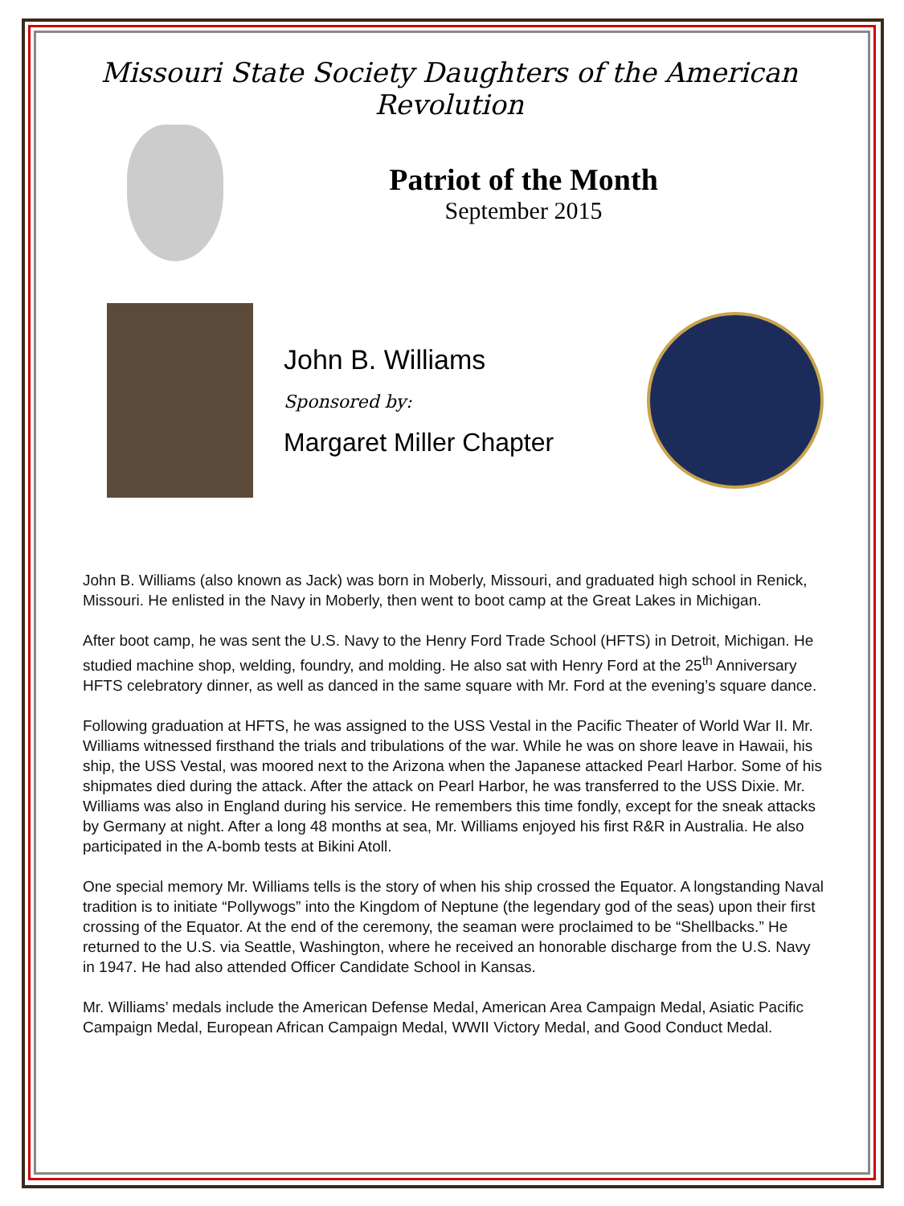Missouri State Society Daughters of the American Revolution
Patriot of the Month
September 2015
John B. Williams
Sponsored by:
Margaret Miller Chapter
John B. Williams (also known as Jack) was born in Moberly, Missouri, and graduated high school in Renick, Missouri. He enlisted in the Navy in Moberly, then went to boot camp at the Great Lakes in Michigan.
After boot camp, he was sent the U.S. Navy to the Henry Ford Trade School (HFTS) in Detroit, Michigan. He studied machine shop, welding, foundry, and molding. He also sat with Henry Ford at the 25<sup>th</sup> Anniversary HFTS celebratory dinner, as well as danced in the same square with Mr. Ford at the evening’s square dance.
Following graduation at HFTS, he was assigned to the USS Vestal in the Pacific Theater of World War II. Mr. Williams witnessed firsthand the trials and tribulations of the war. While he was on shore leave in Hawaii, his ship, the USS Vestal, was moored next to the Arizona when the Japanese attacked Pearl Harbor. Some of his shipmates died during the attack. After the attack on Pearl Harbor, he was transferred to the USS Dixie. Mr. Williams was also in England during his service. He remembers this time fondly, except for the sneak attacks by Germany at night. After a long 48 months at sea, Mr. Williams enjoyed his first R&R in Australia. He also participated in the A-bomb tests at Bikini Atoll.
One special memory Mr. Williams tells is the story of when his ship crossed the Equator. A longstanding Naval tradition is to initiate “Pollywogs” into the Kingdom of Neptune (the legendary god of the seas) upon their first crossing of the Equator. At the end of the ceremony, the seaman were proclaimed to be “Shellbacks.” He returned to the U.S. via Seattle, Washington, where he received an honorable discharge from the U.S. Navy in 1947. He had also attended Officer Candidate School in Kansas.
Mr. Williams’ medals include the American Defense Medal, American Area Campaign Medal, Asiatic Pacific Campaign Medal, European African Campaign Medal, WWII Victory Medal, and Good Conduct Medal.